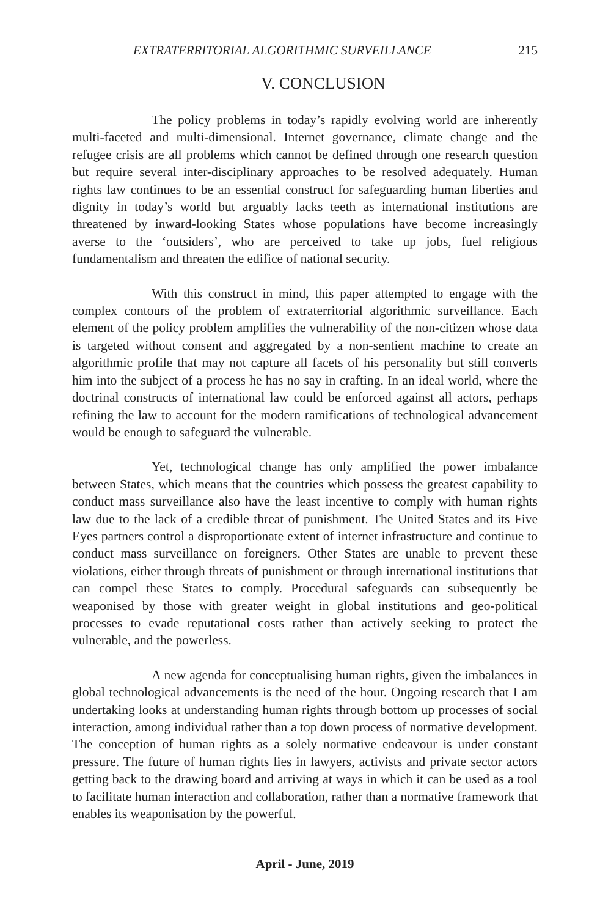EXTRATERRITORIAL ALGORITHMIC SURVEILLANCE 215
V. CONCLUSION
The policy problems in today’s rapidly evolving world are inherently multi-faceted and multi-dimensional. Internet governance, climate change and the refugee crisis are all problems which cannot be defined through one research question but require several inter-disciplinary approaches to be resolved adequately. Human rights law continues to be an essential construct for safeguarding human liberties and dignity in today’s world but arguably lacks teeth as international institutions are threatened by inward-looking States whose populations have become increasingly averse to the ‘outsiders’, who are perceived to take up jobs, fuel religious fundamentalism and threaten the edifice of national security.
With this construct in mind, this paper attempted to engage with the complex contours of the problem of extraterritorial algorithmic surveillance. Each element of the policy problem amplifies the vulnerability of the non-citizen whose data is targeted without consent and aggregated by a non-sentient machine to create an algorithmic profile that may not capture all facets of his personality but still converts him into the subject of a process he has no say in crafting. In an ideal world, where the doctrinal constructs of international law could be enforced against all actors, perhaps refining the law to account for the modern ramifications of technological advancement would be enough to safeguard the vulnerable.
Yet, technological change has only amplified the power imbalance between States, which means that the countries which possess the greatest capability to conduct mass surveillance also have the least incentive to comply with human rights law due to the lack of a credible threat of punishment. The United States and its Five Eyes partners control a disproportionate extent of internet infrastructure and continue to conduct mass surveillance on foreigners. Other States are unable to prevent these violations, either through threats of punishment or through international institutions that can compel these States to comply. Procedural safeguards can subsequently be weaponised by those with greater weight in global institutions and geo-political processes to evade reputational costs rather than actively seeking to protect the vulnerable, and the powerless.
A new agenda for conceptualising human rights, given the imbalances in global technological advancements is the need of the hour. Ongoing research that I am undertaking looks at understanding human rights through bottom up processes of social interaction, among individual rather than a top down process of normative development. The conception of human rights as a solely normative endeavour is under constant pressure. The future of human rights lies in lawyers, activists and private sector actors getting back to the drawing board and arriving at ways in which it can be used as a tool to facilitate human interaction and collaboration, rather than a normative framework that enables its weaponisation by the powerful.
April - June, 2019